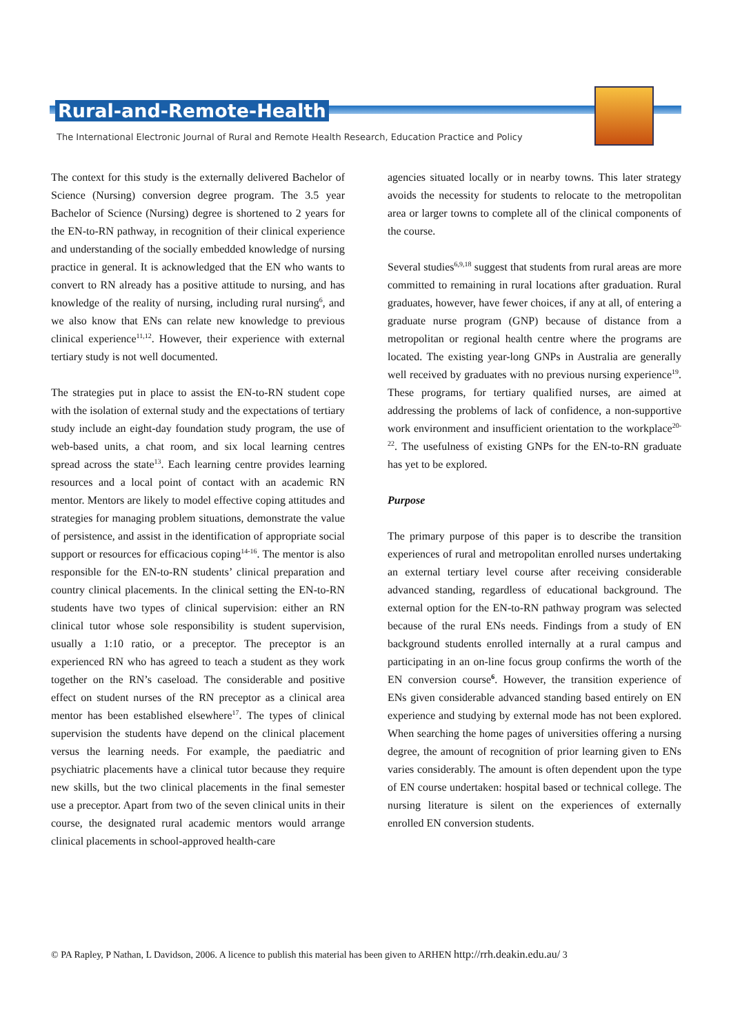Rural-and-Remote-Health
The International Electronic Journal of Rural and Remote Health Research, Education Practice and Policy
The context for this study is the externally delivered Bachelor of Science (Nursing) conversion degree program. The 3.5 year Bachelor of Science (Nursing) degree is shortened to 2 years for the EN-to-RN pathway, in recognition of their clinical experience and understanding of the socially embedded knowledge of nursing practice in general. It is acknowledged that the EN who wants to convert to RN already has a positive attitude to nursing, and has knowledge of the reality of nursing, including rural nursing<sup>6</sup>, and we also know that ENs can relate new knowledge to previous clinical experience<sup>11,12</sup>. However, their experience with external tertiary study is not well documented.
The strategies put in place to assist the EN-to-RN student cope with the isolation of external study and the expectations of tertiary study include an eight-day foundation study program, the use of web-based units, a chat room, and six local learning centres spread across the state<sup>13</sup>. Each learning centre provides learning resources and a local point of contact with an academic RN mentor. Mentors are likely to model effective coping attitudes and strategies for managing problem situations, demonstrate the value of persistence, and assist in the identification of appropriate social support or resources for efficacious coping<sup>14-16</sup>. The mentor is also responsible for the EN-to-RN students’ clinical preparation and country clinical placements. In the clinical setting the EN-to-RN students have two types of clinical supervision: either an RN clinical tutor whose sole responsibility is student supervision, usually a 1:10 ratio, or a preceptor. The preceptor is an experienced RN who has agreed to teach a student as they work together on the RN’s caseload. The considerable and positive effect on student nurses of the RN preceptor as a clinical area mentor has been established elsewhere<sup>17</sup>. The types of clinical supervision the students have depend on the clinical placement versus the learning needs. For example, the paediatric and psychiatric placements have a clinical tutor because they require new skills, but the two clinical placements in the final semester use a preceptor. Apart from two of the seven clinical units in their course, the designated rural academic mentors would arrange clinical placements in school-approved health-care
agencies situated locally or in nearby towns. This later strategy avoids the necessity for students to relocate to the metropolitan area or larger towns to complete all of the clinical components of the course.
Several studies<sup>6,9,18</sup> suggest that students from rural areas are more committed to remaining in rural locations after graduation. Rural graduates, however, have fewer choices, if any at all, of entering a graduate nurse program (GNP) because of distance from a metropolitan or regional health centre where the programs are located. The existing year-long GNPs in Australia are generally well received by graduates with no previous nursing experience<sup>19</sup>. These programs, for tertiary qualified nurses, are aimed at addressing the problems of lack of confidence, a non-supportive work environment and insufficient orientation to the workplace<sup>20-22</sup>. The usefulness of existing GNPs for the EN-to-RN graduate has yet to be explored.
Purpose
The primary purpose of this paper is to describe the transition experiences of rural and metropolitan enrolled nurses undertaking an external tertiary level course after receiving considerable advanced standing, regardless of educational background. The external option for the EN-to-RN pathway program was selected because of the rural ENs needs. Findings from a study of EN background students enrolled internally at a rural campus and participating in an on-line focus group confirms the worth of the EN conversion course<sup>6</sup>. However, the transition experience of ENs given considerable advanced standing based entirely on EN experience and studying by external mode has not been explored. When searching the home pages of universities offering a nursing degree, the amount of recognition of prior learning given to ENs varies considerably. The amount is often dependent upon the type of EN course undertaken: hospital based or technical college. The nursing literature is silent on the experiences of externally enrolled EN conversion students.
© PA Rapley, P Nathan, L Davidson, 2006. A licence to publish this material has been given to ARHEN http://rrh.deakin.edu.au/ 3